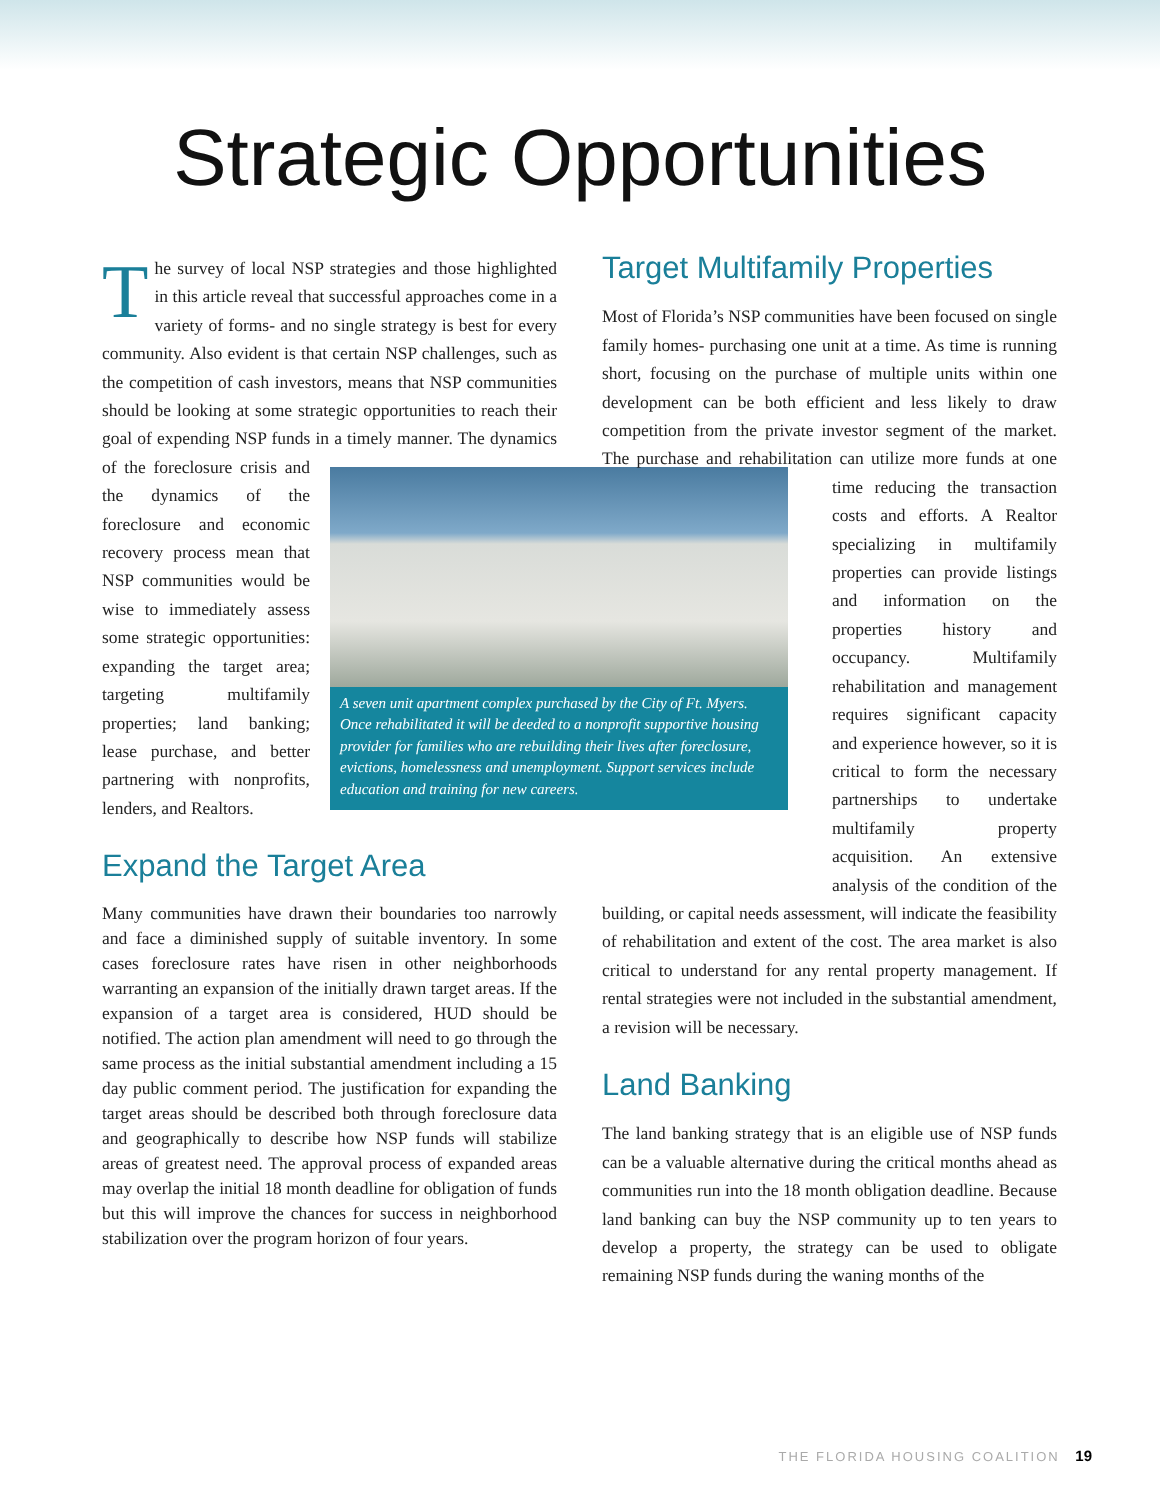Strategic Opportunities
The survey of local NSP strategies and those highlighted in this article reveal that successful approaches come in a variety of forms- and no single strategy is best for every community. Also evident is that certain NSP challenges, such as the competition of cash investors, means that NSP communities should be looking at some strategic opportunities to reach their goal of expending NSP funds in a timely manner. The dynamics of the A seven unit apartment complex purchased by the City of Ft. Myers. Once rehabilitated it will be deeded to a nonprofit supportive housing provider for families who are rebuilding their lives after foreclosure, evictions, homelessness and unemployment. Support services include education and training for new careers. foreclosure crisis and the dynamics of the foreclosure and economic recovery process mean that NSP communities would be wise to immediately assess some strategic opportunities: expanding the target area; targeting multifamily properties; land banking; lease purchase, and better partnering with nonprofits, lenders, and Realtors.
Expand the Target Area
Many communities have drawn their boundaries too narrowly and face a diminished supply of suitable inventory. In some cases foreclosure rates have risen in other neighborhoods warranting an expansion of the initially drawn target areas. If the expansion of a target area is considered, HUD should be notified. The action plan amendment will need to go through the same process as the initial substantial amendment including a 15 day public comment period. The justification for expanding the target areas should be described both through foreclosure data and geographically to describe how NSP funds will stabilize areas of greatest need. The approval process of expanded areas may overlap the initial 18 month deadline for obligation of funds but this will improve the chances for success in neighborhood stabilization over the program horizon of four years.
Target Multifamily Properties
Most of Florida’s NSP communities have been focused on single family homes- purchasing one unit at a time. As time is running short, focusing on the purchase of multiple units within one development can be both efficient and less likely to draw competition from the private investor segment of the market. The purchase and rehabilitation can utilize more funds at one time reducing the transaction costs and efforts. A Realtor specializing in multifamily properties can provide listings and information on the properties history and occupancy. Multifamily rehabilitation and management requires significant capacity and experience however, so it is critical to form the necessary partnerships to undertake multifamily property acquisition. An extensive analysis of the condition of the building, or capital needs assessment, will indicate the feasibility of rehabilitation and extent of the cost. The area market is also critical to understand for any rental property management. If rental strategies were not included in the substantial amendment, a revision will be necessary.
Land Banking
The land banking strategy that is an eligible use of NSP funds can be a valuable alternative during the critical months ahead as communities run into the 18 month obligation deadline. Because land banking can buy the NSP community up to ten years to develop a property, the strategy can be used to obligate remaining NSP funds during the waning months of the
THE FLORIDA HOUSING COALITION 19